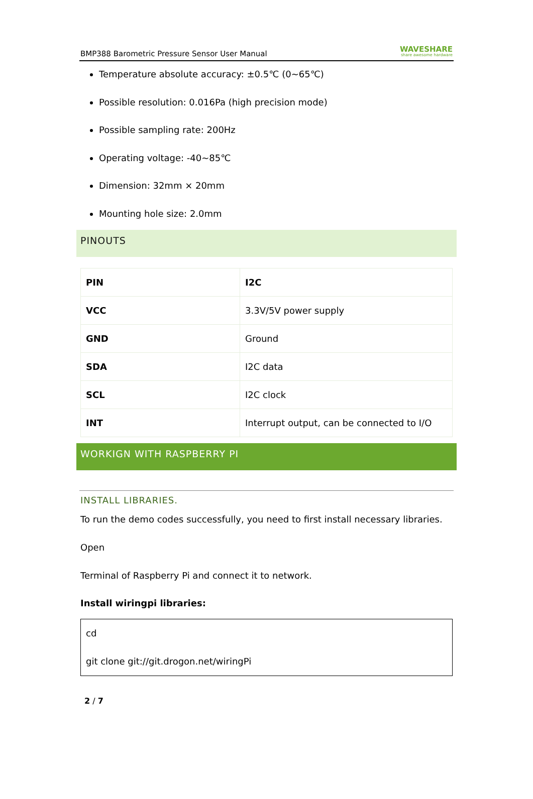BMP388 Barometric Pressure Sensor User Manual WAVESHARE
share awesome hardware
Temperature absolute accuracy: ±0.5℃ (0~65℃)
Possible resolution: 0.016Pa (high precision mode)
Possible sampling rate: 200Hz
Operating voltage: -40~85℃
Dimension: 32mm × 20mm
Mounting hole size: 2.0mm
PINOUTS
| PIN | I2C |
| VCC | 3.3V/5V power supply |
| GND | Ground |
| SDA | I2C data |
| SCL | I2C clock |
| INT | Interrupt output, can be connected to I/O |
WORKIGN WITH RASPBERRY PI
INSTALL LIBRARIES.
To run the demo codes successfully, you need to first install necessary libraries. Open
Terminal of Raspberry Pi and connect it to network.
Install wiringpi libraries:
cd
git clone git://git.drogon.net/wiringPi
2 / 7